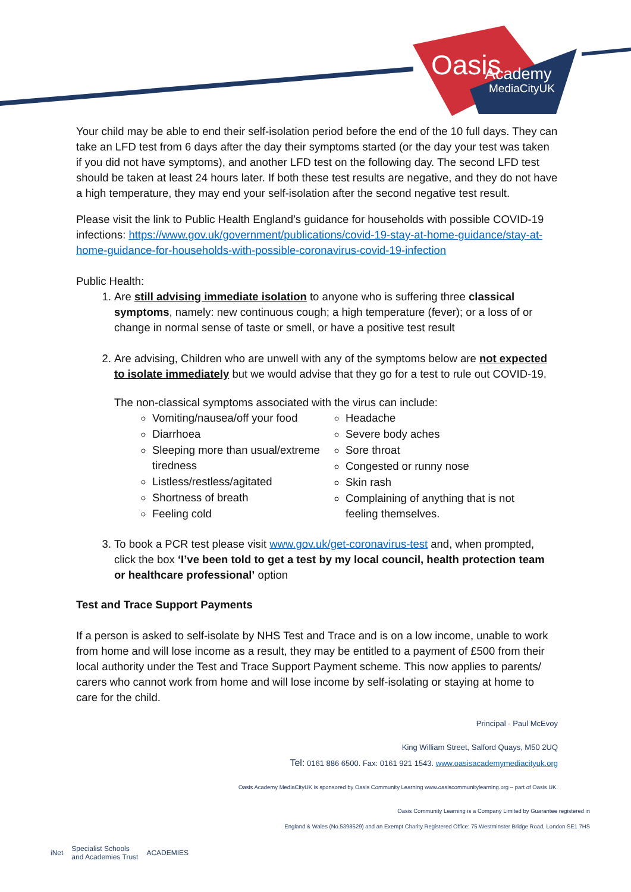Oasis
Academy
MediaCityUK
Your child may be able to end their self-isolation period before the end of the 10 full days. They can take an LFD test from 6 days after the day their symptoms started (or the day your test was taken if you did not have symptoms), and another LFD test on the following day. The second LFD test should be taken at least 24 hours later. If both these test results are negative, and they do not have a high temperature, they may end your self-isolation after the second negative test result.
Please visit the link to Public Health England’s guidance for households with possible COVID-19 infections: https://www.gov.uk/government/publications/covid-19-stay-at-home-guidance/stay-at-home-guidance-for-households-with-possible-coronavirus-covid-19-infection
Public Health:
1. Are still advising immediate isolation to anyone who is suffering three classical symptoms, namely: new continuous cough; a high temperature (fever); or a loss of or change in normal sense of taste or smell, or have a positive test result
2. Are advising, Children who are unwell with any of the symptoms below are not expected to isolate immediately but we would advise that they go for a test to rule out COVID-19.
The non-classical symptoms associated with the virus can include:
Vomiting/nausea/off your food
Diarrhoea
Sleeping more than usual/extreme tiredness
Listless/restless/agitated
Shortness of breath
Feeling cold
Headache
Severe body aches
Sore throat
Congested or runny nose
Skin rash
Complaining of anything that is not feeling themselves.
3. To book a PCR test please visit www.gov.uk/get-coronavirus-test and, when prompted, click the box ‘I’ve been told to get a test by my local council, health protection team or healthcare professional’ option
Test and Trace Support Payments
If a person is asked to self-isolate by NHS Test and Trace and is on a low income, unable to work from home and will lose income as a result, they may be entitled to a payment of £500 from their local authority under the Test and Trace Support Payment scheme. This now applies to parents/ carers who cannot work from home and will lose income by self-isolating or staying at home to care for the child.
Principal - Paul McEvoy
King William Street, Salford Quays, M50 2UQ
Tel: 0161 886 6500. Fax: 0161 921 1543. www.oasisacademymediacityuk.org
Oasis Academy MediaCityUK is sponsored by Oasis Community Learning www.oasiscommunitylearning.org – part of Oasis UK.
Oasis Community Learning is a Company Limited by Guarantee registered in
England & Wales (No.5398529) and an Exempt Charity Registered Office: 75 Westminster Bridge Road, London SE1 7HS
iNet Specialist Schools
and Academies Trust ACADEMIES